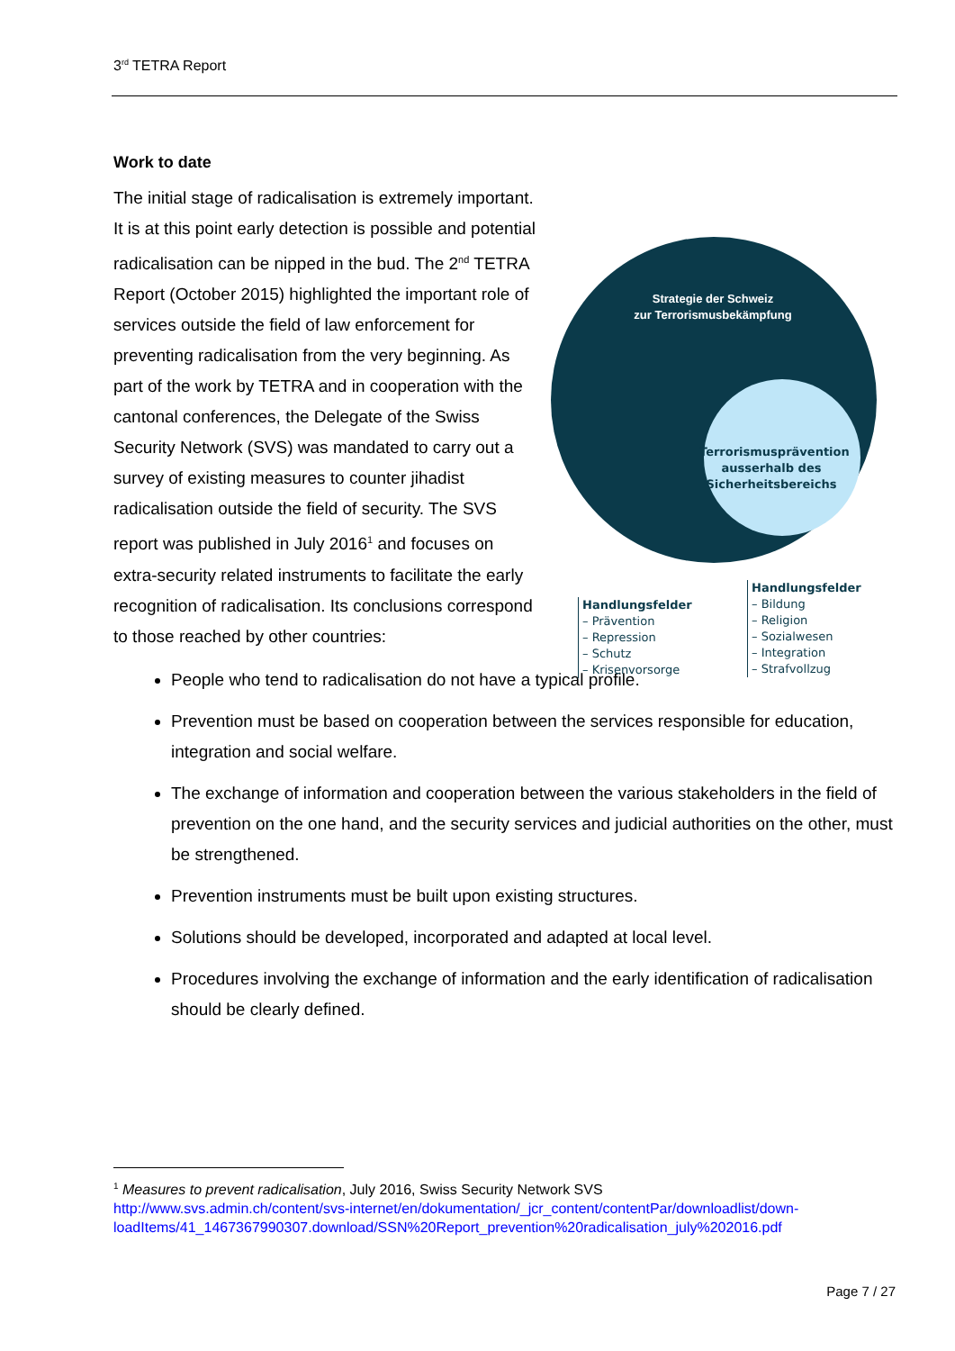3<sup>rd</sup> TETRA Report
Work to date
The initial stage of radicalisation is extremely important. It is at this point early detection is possible and potential radicalisation can be nipped in the bud. The 2<sup>nd</sup> TETRA Report (October 2015) highlighted the important role of services outside the field of law enforcement for preventing radicalisation from the very beginning. As part of the work by TETRA and in cooperation with the cantonal conferences, the Delegate of the Swiss Security Network (SVS) was mandated to carry out a survey of existing measures to counter jihadist radicalisation outside the field of security. The SVS report was published in July 2016<sup>1</sup> and focuses on extra-security related instruments to facilitate the early recognition of radicalisation. Its conclusions correspond to those reached by other countries:
Strategie der Schweiz
zur Terrorismusbekämpfung
Terrorismusprävention ausserhalb des Sicherheitsbereichs
Handlungsfelder
– Prävention
– Repression
– Schutz
– Krisenvorsorge
Handlungsfelder
– Bildung
– Religion
– Sozialwesen
– Integration
– Strafvollzug
People who tend to radicalisation do not have a typical profile.
Prevention must be based on cooperation between the services responsible for education, integration and social welfare.
The exchange of information and cooperation between the various stakeholders in the field of prevention on the one hand, and the security services and judicial authorities on the other, must be strengthened.
Prevention instruments must be built upon existing structures.
Solutions should be developed, incorporated and adapted at local level.
Procedures involving the exchange of information and the early identification of radicalisation should be clearly defined.
<sup>1</sup> Measures to prevent radicalisation, July 2016, Swiss Security Network SVS
http://www.svs.admin.ch/content/svs-internet/en/dokumentation/_jcr_content/contentPar/downloadlist/down-loadItems/41_1467367990307.download/SSN%20Report_prevention%20radicalisation_july%202016.pdf
Page 7 / 27